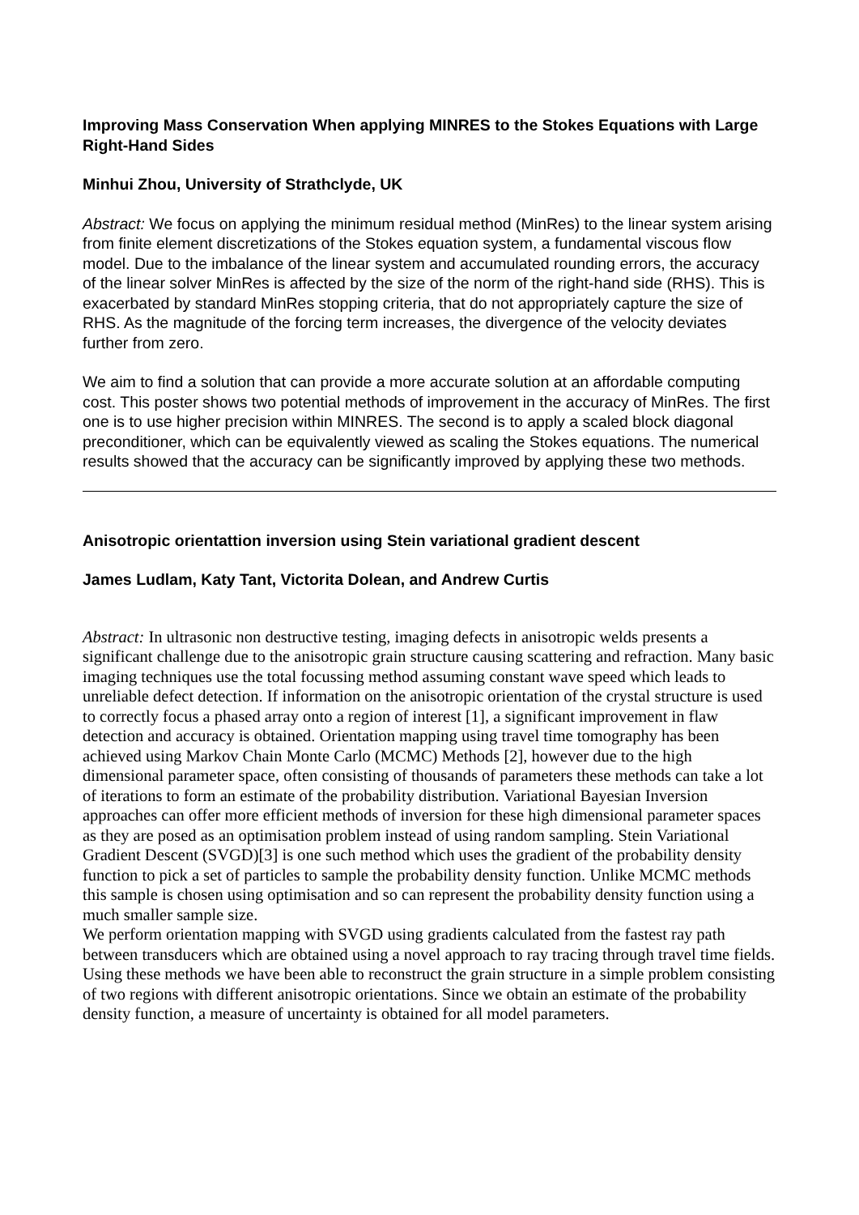Improving Mass Conservation When applying MINRES to the Stokes Equations with Large Right-Hand Sides
Minhui Zhou, University of Strathclyde, UK
Abstract: We focus on applying the minimum residual method (MinRes) to the linear system arising from finite element discretizations of the Stokes equation system, a fundamental viscous flow model. Due to the imbalance of the linear system and accumulated rounding errors, the accuracy of the linear solver MinRes is affected by the size of the norm of the right-hand side (RHS). This is exacerbated by standard MinRes stopping criteria, that do not appropriately capture the size of RHS. As the magnitude of the forcing term increases, the divergence of the velocity deviates further from zero.
We aim to find a solution that can provide a more accurate solution at an affordable computing cost. This poster shows two potential methods of improvement in the accuracy of MinRes. The first one is to use higher precision within MINRES. The second is to apply a scaled block diagonal preconditioner, which can be equivalently viewed as scaling the Stokes equations. The numerical results showed that the accuracy can be significantly improved by applying these two methods.
Anisotropic orientattion inversion using Stein variational gradient descent
James Ludlam, Katy Tant, Victorita Dolean, and Andrew Curtis
Abstract: In ultrasonic non destructive testing, imaging defects in anisotropic welds presents a significant challenge due to the anisotropic grain structure causing scattering and refraction. Many basic imaging techniques use the total focussing method assuming constant wave speed which leads to unreliable defect detection. If information on the anisotropic orientation of the crystal structure is used to correctly focus a phased array onto a region of interest [1], a significant improvement in flaw detection and accuracy is obtained. Orientation mapping using travel time tomography has been achieved using Markov Chain Monte Carlo (MCMC) Methods [2], however due to the high dimensional parameter space, often consisting of thousands of parameters these methods can take a lot of iterations to form an estimate of the probability distribution. Variational Bayesian Inversion approaches can offer more efficient methods of inversion for these high dimensional parameter spaces as they are posed as an optimisation problem instead of using random sampling. Stein Variational Gradient Descent (SVGD)[3] is one such method which uses the gradient of the probability density function to pick a set of particles to sample the probability density function. Unlike MCMC methods this sample is chosen using optimisation and so can represent the probability density function using a much smaller sample size.
We perform orientation mapping with SVGD using gradients calculated from the fastest ray path between transducers which are obtained using a novel approach to ray tracing through travel time fields. Using these methods we have been able to reconstruct the grain structure in a simple problem consisting of two regions with different anisotropic orientations. Since we obtain an estimate of the probability density function, a measure of uncertainty is obtained for all model parameters.